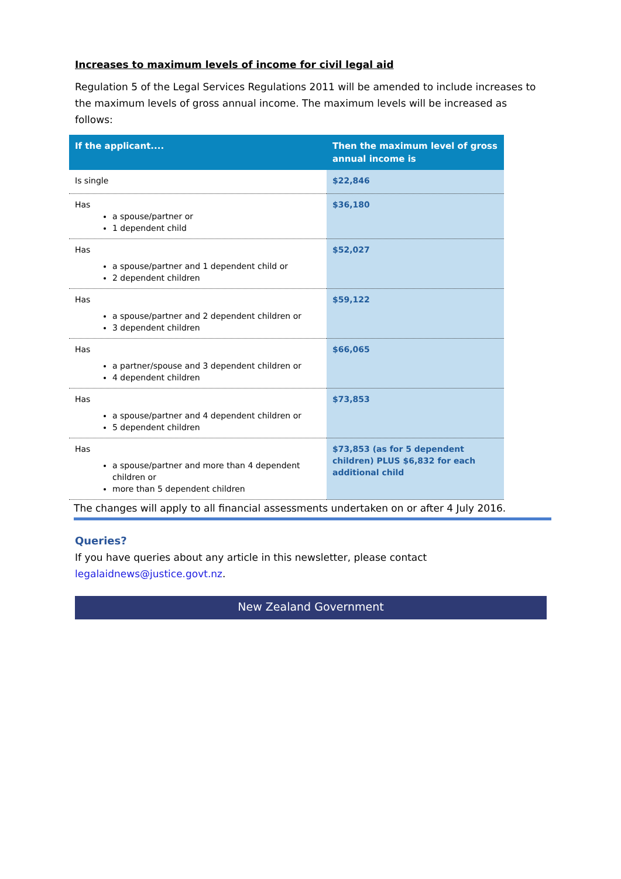Increases to maximum levels of income for civil legal aid
Regulation 5 of the Legal Services Regulations 2011 will be amended to include increases to the maximum levels of gross annual income. The maximum levels will be increased as follows:
| If the applicant.... | Then the maximum level of gross annual income is |
| --- | --- |
| Is single | $22,846 |
| Has a spouse/partner or 1 dependent child | $36,180 |
| Has a spouse/partner and 1 dependent child or 2 dependent children | $52,027 |
| Has a spouse/partner and 2 dependent children or 3 dependent children | $59,122 |
| Has a partner/spouse and 3 dependent children or 4 dependent children | $66,065 |
| Has a spouse/partner and 4 dependent children or 5 dependent children | $73,853 |
| Has a spouse/partner and more than 4 dependent children or more than 5 dependent children | $73,853 (as for 5 dependent children) PLUS $6,832 for each additional child |
The changes will apply to all financial assessments undertaken on or after 4 July 2016.
Queries?
If you have queries about any article in this newsletter, please contact legalaidnews@justice.govt.nz.
New Zealand Government